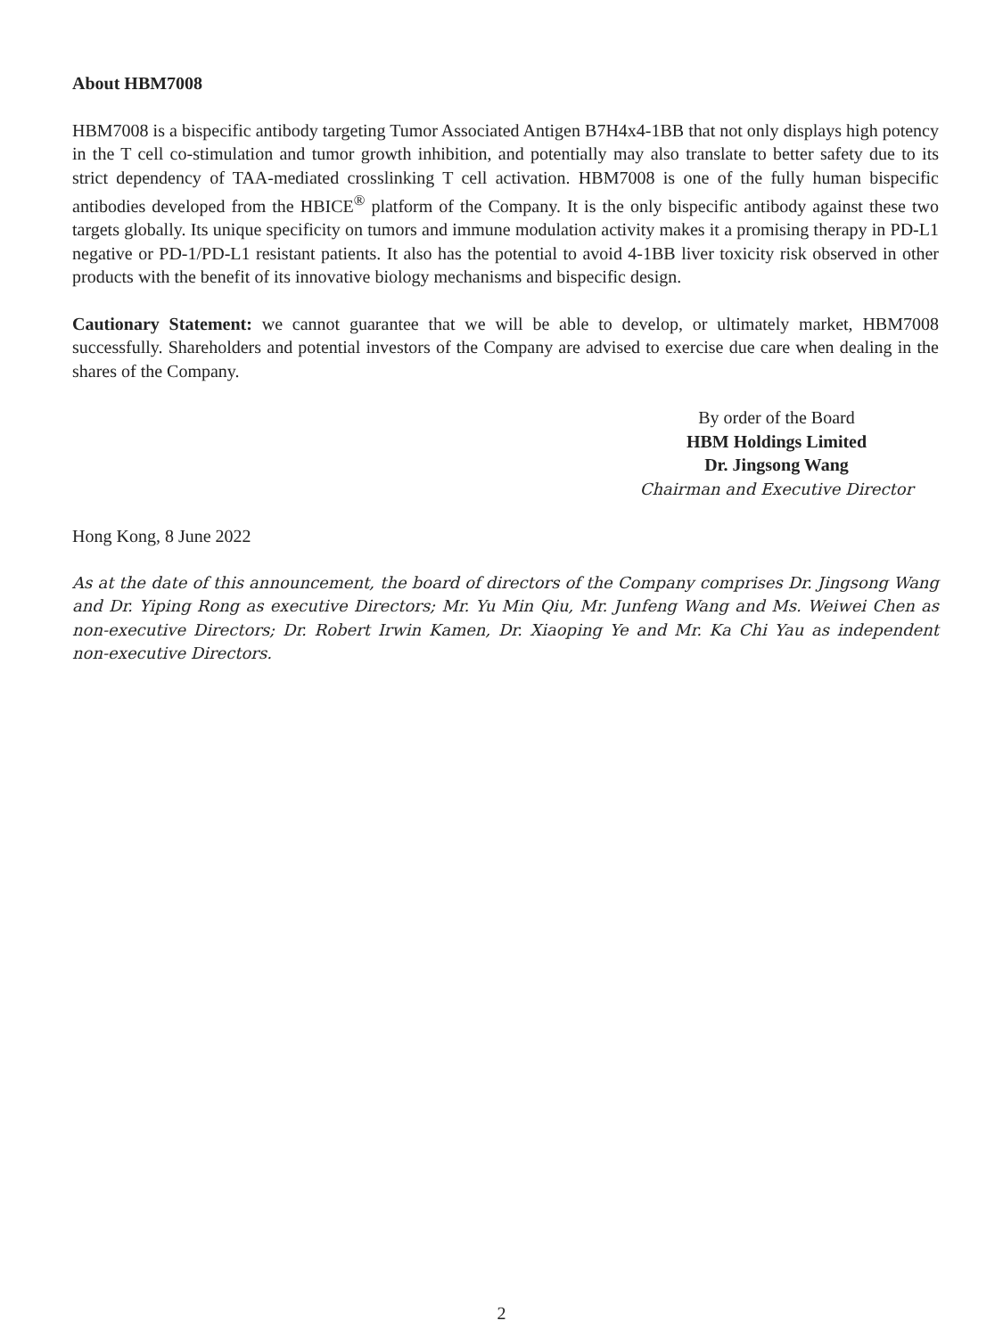About HBM7008
HBM7008 is a bispecific antibody targeting Tumor Associated Antigen B7H4x4-1BB that not only displays high potency in the T cell co-stimulation and tumor growth inhibition, and potentially may also translate to better safety due to its strict dependency of TAA-mediated crosslinking T cell activation. HBM7008 is one of the fully human bispecific antibodies developed from the HBICE<sup>®</sup> platform of the Company. It is the only bispecific antibody against these two targets globally. Its unique specificity on tumors and immune modulation activity makes it a promising therapy in PD-L1 negative or PD-1/PD-L1 resistant patients. It also has the potential to avoid 4-1BB liver toxicity risk observed in other products with the benefit of its innovative biology mechanisms and bispecific design.
Cautionary Statement: we cannot guarantee that we will be able to develop, or ultimately market, HBM7008 successfully. Shareholders and potential investors of the Company are advised to exercise due care when dealing in the shares of the Company.
By order of the Board
HBM Holdings Limited
Dr. Jingsong Wang
Chairman and Executive Director
Hong Kong, 8 June 2022
As at the date of this announcement, the board of directors of the Company comprises Dr. Jingsong Wang and Dr. Yiping Rong as executive Directors; Mr. Yu Min Qiu, Mr. Junfeng Wang and Ms. Weiwei Chen as non-executive Directors; Dr. Robert Irwin Kamen, Dr. Xiaoping Ye and Mr. Ka Chi Yau as independent non-executive Directors.
2